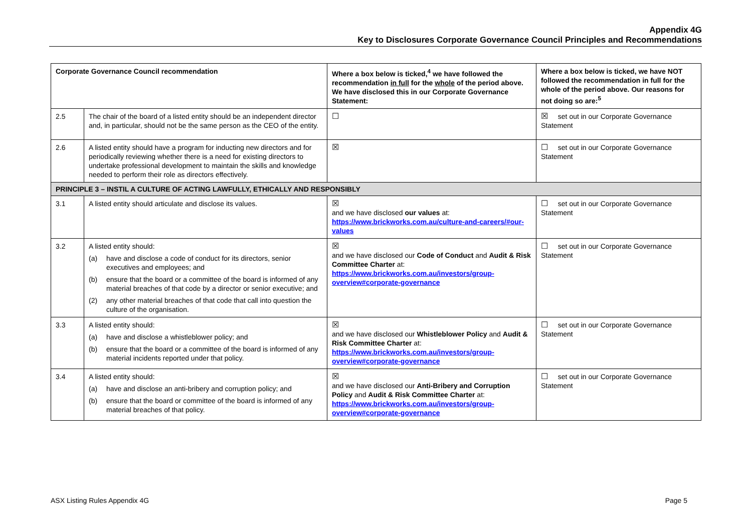Appendix 4G
Key to Disclosures Corporate Governance Council Principles and Recommendations
| Corporate Governance Council recommendation | | Where a box below is ticked,<sup>4</sup> we have followed the recommendation in full for the whole of the period above. We have disclosed this in our Corporate Governance Statement: | Where a box below is ticked, we have NOT followed the recommendation in full for the whole of the period above. Our reasons for not doing so are:<sup>5</sup> |
| --- | --- | --- | --- |
| 2.5 | The chair of the board of a listed entity should be an independent director and, in particular, should not be the same person as the CEO of the entity. | ☐ | ☒ set out in our Corporate Governance Statement |
| 2.6 | A listed entity should have a program for inducting new directors and for periodically reviewing whether there is a need for existing directors to undertake professional development to maintain the skills and knowledge needed to perform their role as directors effectively. | ☒ | ☐ set out in our Corporate Governance Statement |
| PRINCIPLE 3 – INSTIL A CULTURE OF ACTING LAWFULLY, ETHICALLY AND RESPONSIBLY | | | |
| 3.1 | A listed entity should articulate and disclose its values. | ☒ and we have disclosed our values at: https://www.brickworks.com.au/culture-and-careers/#our-values | ☐ set out in our Corporate Governance Statement |
| 3.2 | A listed entity should: (a) have and disclose a code of conduct for its directors, senior executives and employees; and (b) ensure that the board or a committee of the board is informed of any material breaches of that code by a director or senior executive; and (2) any other material breaches of that code that call into question the culture of the organisation. | ☒ and we have disclosed our Code of Conduct and Audit & Risk Committee Charter at: https://www.brickworks.com.au/investors/group-overview#corporate-governance | ☐ set out in our Corporate Governance Statement |
| 3.3 | A listed entity should: (a) have and disclose a whistleblower policy; and (b) ensure that the board or a committee of the board is informed of any material incidents reported under that policy. | ☒ and we have disclosed our Whistleblower Policy and Audit & Risk Committee Charter at: https://www.brickworks.com.au/investors/group-overview#corporate-governance | ☐ set out in our Corporate Governance Statement |
| 3.4 | A listed entity should: (a) have and disclose an anti-bribery and corruption policy; and (b) ensure that the board or committee of the board is informed of any material breaches of that policy. | ☒ and we have disclosed our Anti-Bribery and Corruption Policy and Audit & Risk Committee Charter at: https://www.brickworks.com.au/investors/group-overview#corporate-governance | ☐ set out in our Corporate Governance Statement |
ASX Listing Rules Appendix 4G Page 5